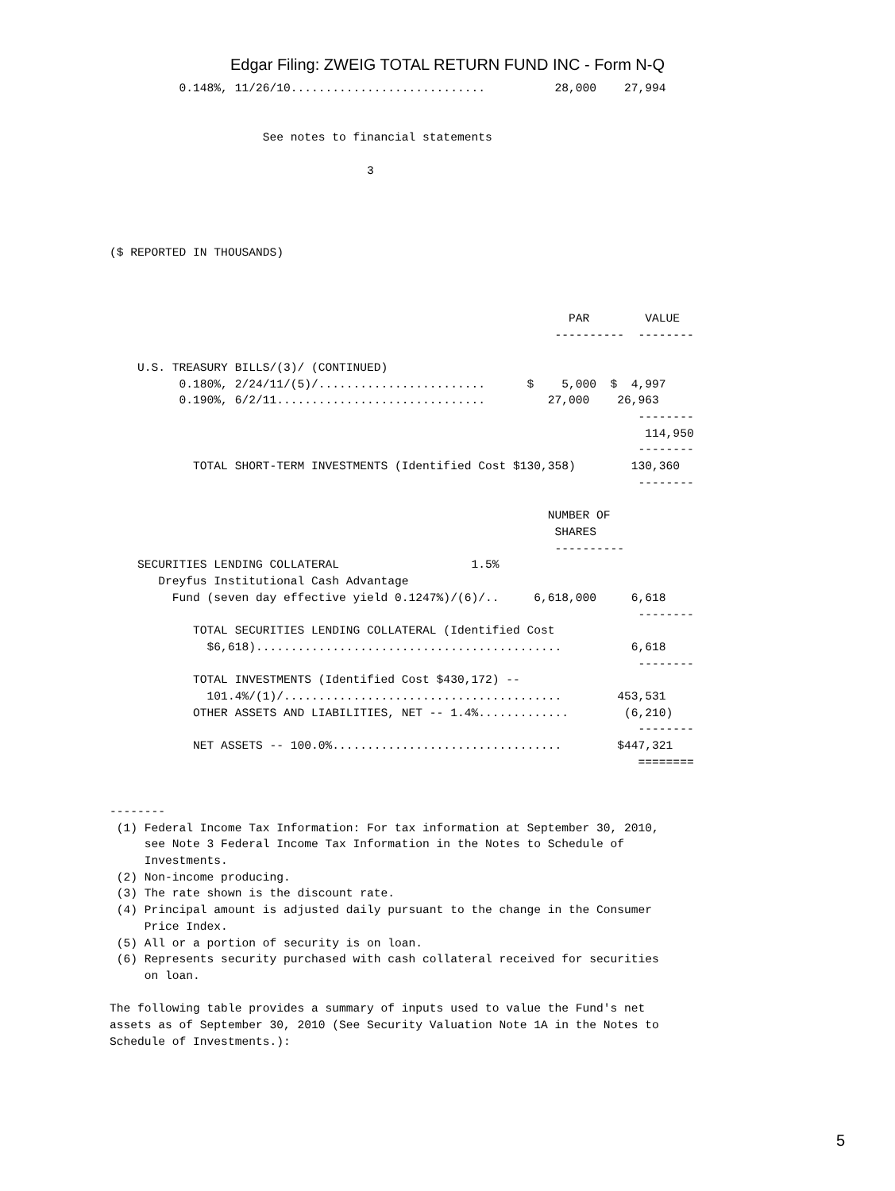Edgar Filing: ZWEIG TOTAL RETURN FUND INC - Form N-Q
          0.148%, 11/26/10............................          28,000    27,994


                      See notes to financial statements

                                     3




($ REPORTED IN THOUSANDS)



                                                                  PAR        VALUE
                                                                ----------  --------

    U.S. TREASURY BILLS/(3)/ (CONTINUED)
          0.180%, 2/24/11/(5)/........................      $    5,000  $  4,997
          0.190%, 6/2/11..............................         27,000    26,963
                                                                            --------
                                                                             114,950
                                                                            --------
            TOTAL SHORT-TERM INVESTMENTS (Identified Cost $130,358)        130,360
                                                                            --------

                                                               NUMBER OF
                                                                SHARES
                                                                ----------
    SECURITIES LENDING COLLATERAL                   1.5%
       Dreyfus Institutional Cash Advantage
         Fund (seven day effective yield 0.1247%)/(6)/..     6,618,000     6,618
                                                                            --------
            TOTAL SECURITIES LENDING COLLATERAL (Identified Cost
              $6,618)............................................          6,618
                                                                            --------
            TOTAL INVESTMENTS (Identified Cost $430,172) --
              101.4%/(1)/........................................        453,531
            OTHER ASSETS AND LIABILITIES, NET -- 1.4%.............        (6,210)
                                                                            --------
            NET ASSETS -- 100.0%.................................        $447,321
                                                                            ========


--------
 (1) Federal Income Tax Information: For tax information at September 30, 2010,
     see Note 3 Federal Income Tax Information in the Notes to Schedule of
     Investments.
 (2) Non-income producing.
 (3) The rate shown is the discount rate.
 (4) Principal amount is adjusted daily pursuant to the change in the Consumer
     Price Index.
 (5) All or a portion of security is on loan.
 (6) Represents security purchased with cash collateral received for securities
     on loan.

The following table provides a summary of inputs used to value the Fund's net
assets as of September 30, 2010 (See Security Valuation Note 1A in the Notes to
Schedule of Investments.):
5